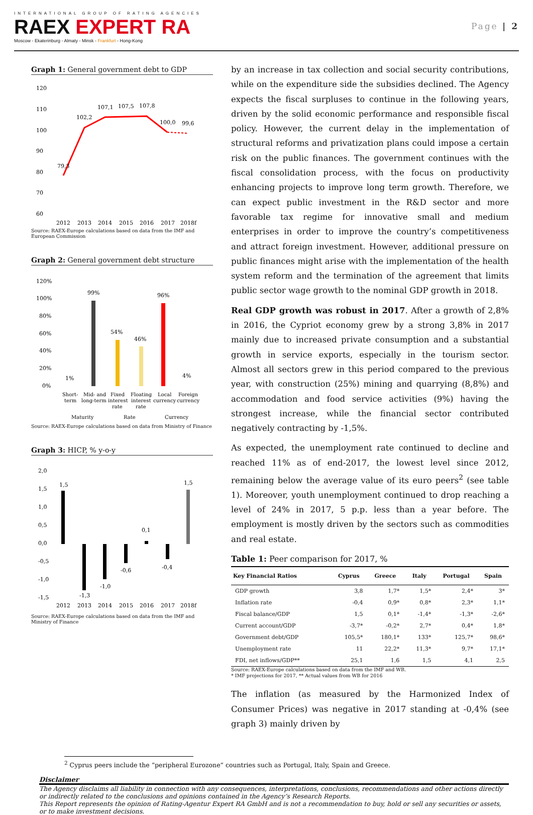INTERNATIONAL GROUP OF RATING AGENCIES
RAEX EXPERT RA
Moscow - Ekaterinburg - Almaty - Minsk - Frankfurt - Hong-Kong
Page | 2
Graph 1: General government debt to GDP
120
110
100
90
80
70
60
79,3
102,2
107,1
107,5
107,8
100,0
99,6
2012
2013
2014
2015
2016
2017
2018f
Source: RAEX-Europe calculations based on data from the IMF and European Commission
Graph 2: General government debt structure
120%
100%
80%
60%
40%
20%
0%
1%
99%
54%
46%
96%
4%
Short-
term
Mid- and
long-term
Fixed
interest
rate
Floating
interest
rate
Local
currency
Foreign
currency
Maturity
Rate
Currency
Source: RAEX-Europe calculations based on data from Ministry of Finance
Graph 3: HICP, % y-o-y
2,0
1,5
1,0
0,5
0,0
-0,5
-1,0
-1,5
1,5
-1,3
-1,0
-0,6
0,1
-0,4
1,5
2012
2013
2014
2015
2016
2017
2018f
Source: RAEX-Europe calculations based on data from the IMF and Ministry of Finance
by an increase in tax collection and social security contributions, while on the expenditure side the subsidies declined. The Agency expects the fiscal surpluses to continue in the following years, driven by the solid economic performance and responsible fiscal policy. However, the current delay in the implementation of structural reforms and privatization plans could impose a certain risk on the public finances. The government continues with the fiscal consolidation process, with the focus on productivity enhancing projects to improve long term growth. Therefore, we can expect public investment in the R&D sector and more favorable tax regime for innovative small and medium enterprises in order to improve the country’s competitiveness and attract foreign investment. However, additional pressure on public finances might arise with the implementation of the health system reform and the termination of the agreement that limits public sector wage growth to the nominal GDP growth in 2018.
Real GDP growth was robust in 2017. After a growth of 2,8% in 2016, the Cypriot economy grew by a strong 3,8% in 2017 mainly due to increased private consumption and a substantial growth in service exports, especially in the tourism sector. Almost all sectors grew in this period compared to the previous year, with construction (25%) mining and quarrying (8,8%) and accommodation and food service activities (9%) having the strongest increase, while the financial sector contributed negatively contracting by -1,5%.
As expected, the unemployment rate continued to decline and reached 11% as of end-2017, the lowest level since 2012, remaining below the average value of its euro peers<sup>2</sup> (see table 1). Moreover, youth unemployment continued to drop reaching a level of 24% in 2017, 5 p.p. less than a year before. The employment is mostly driven by the sectors such as commodities and real estate.
Table 1: Peer comparison for 2017, %
| Key Financial Ratios | Cyprus | Greece | Italy | Portugal | Spain |
| --- | --- | --- | --- | --- | --- |
| GDP growth | 3,8 | 1,7* | 1,5* | 2,4* | 3* |
| Inflation rate | -0,4 | 0,9* | 0,8* | 2,3* | 1,1* |
| Fiscal balance/GDP | 1,5 | 0,1* | -1,4* | -1,3* | -2,6* |
| Current account/GDP | -3,7* | -0,2* | 2,7* | 0,4* | 1,8* |
| Government debt/GDP | 105,5* | 180,1* | 133* | 125,7* | 98,6* |
| Unemployment rate | 11 | 22,2* | 11,3* | 9,7* | 17,1* |
| FDI, net inflows/GDP** | 25,1 | 1,6 | 1,5 | 4,1 | 2,5 |
Source: RAEX-Europe calculations based on data from the IMF and WB.
* IMF projections for 2017, ** Actual values from WB for 2016
The inflation (as measured by the Harmonized Index of Consumer Prices) was negative in 2017 standing at -0,4% (see graph 3) mainly driven by
<sup>2</sup> Cyprus peers include the “peripheral Eurozone” countries such as Portugal, Italy, Spain and Greece.
Disclaimer
The Agency disclaims all liability in connection with any consequences, interpretations, conclusions, recommendations and other actions directly or indirectly related to the conclusions and opinions contained in the Agency’s Research Reports.
This Report represents the opinion of Rating-Agentur Expert RA GmbH and is not a recommendation to buy, hold or sell any securities or assets, or to make investment decisions.